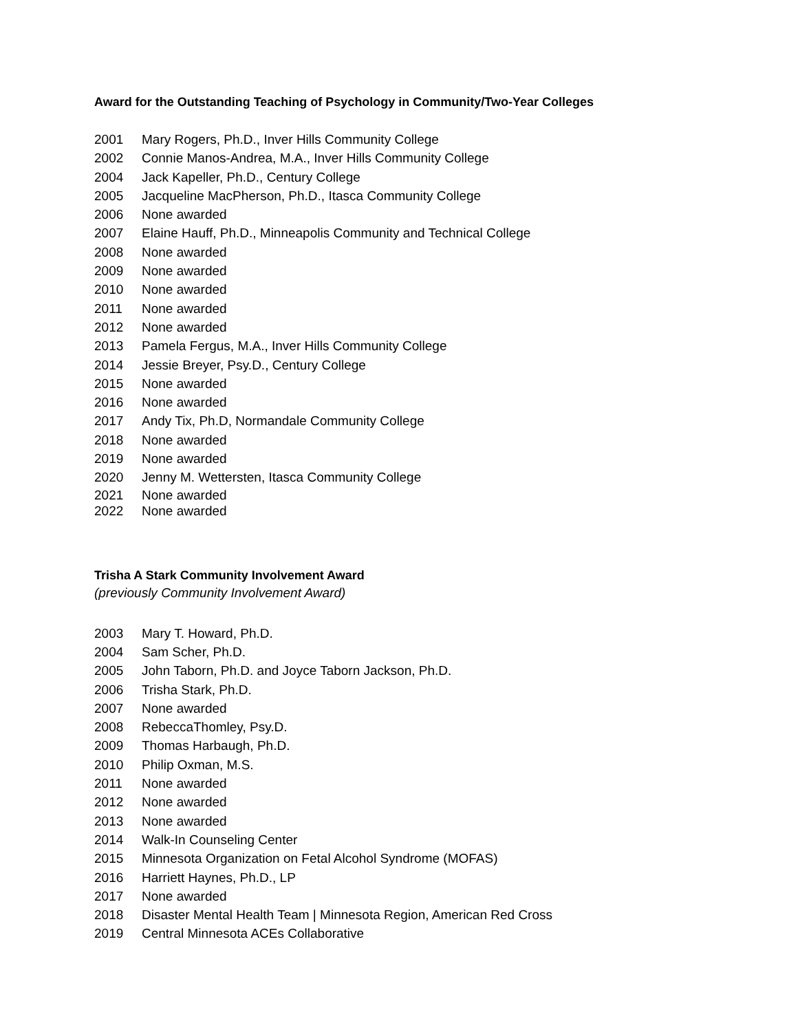Award for the Outstanding Teaching of Psychology in Community/Two-Year Colleges
2001 Mary Rogers, Ph.D., Inver Hills Community College
2002 Connie Manos-Andrea, M.A., Inver Hills Community College
2004 Jack Kapeller, Ph.D., Century College
2005 Jacqueline MacPherson, Ph.D., Itasca Community College
2006 None awarded
2007 Elaine Hauff, Ph.D., Minneapolis Community and Technical College
2008 None awarded
2009 None awarded
2010 None awarded
2011 None awarded
2012 None awarded
2013 Pamela Fergus, M.A., Inver Hills Community College
2014 Jessie Breyer, Psy.D., Century College
2015 None awarded
2016 None awarded
2017 Andy Tix, Ph.D, Normandale Community College
2018 None awarded
2019 None awarded
2020 Jenny M. Wettersten, Itasca Community College
2021 None awarded
2022 None awarded
Trisha A Stark Community Involvement Award
(previously Community Involvement Award)
2003 Mary T. Howard, Ph.D.
2004 Sam Scher, Ph.D.
2005 John Taborn, Ph.D. and Joyce Taborn Jackson, Ph.D.
2006 Trisha Stark, Ph.D.
2007 None awarded
2008 RebeccaThomley, Psy.D.
2009 Thomas Harbaugh, Ph.D.
2010 Philip Oxman, M.S.
2011 None awarded
2012 None awarded
2013 None awarded
2014 Walk-In Counseling Center
2015 Minnesota Organization on Fetal Alcohol Syndrome (MOFAS)
2016 Harriett Haynes, Ph.D., LP
2017 None awarded
2018 Disaster Mental Health Team | Minnesota Region, American Red Cross
2019 Central Minnesota ACEs Collaborative